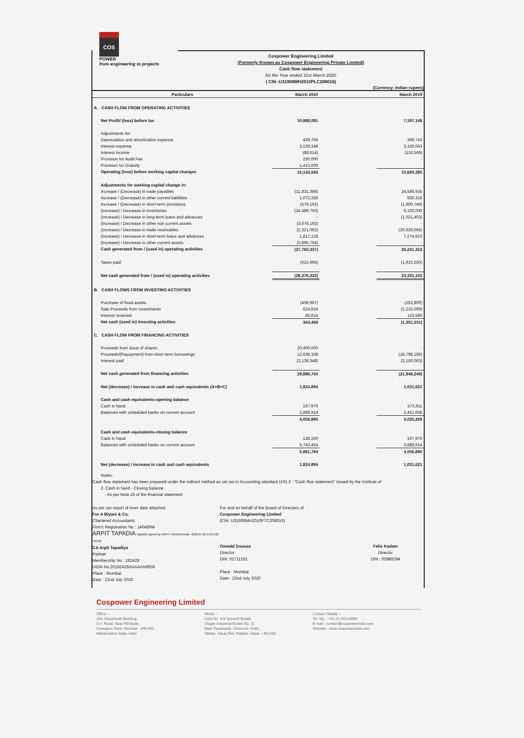COS
POWER
from engineering to projects
Cospower Engineering Limited
(Formerly Known as Cospower Engineering Private Limited)
Cash flow statement
for the Year ended 31st March 2020
( CIN -U31908MH2010PLC208016)
(Currency: Indian rupees)
| Particulars | March 2020 | | March 2019 |
| --- | --- | --- | --- |
| A. CASH FLOW FROM OPERATING ACTIVITIES | | | |
| Net Profit/ (loss) before tax | 10,988,091 | | 7,197,148 |
| Adjustments for: | | | |
| Depreciation and amortization expense | 439,768 | | 369,743 |
| Interest expense | 3,139,348 | | 3,150,063 |
| Interest income | (88,614) | | (116,569) |
| Provision for Audit Fee | 250,000 | | - |
| Provision for Gratuity | 1,415,000 | | |
| Operating (loss) before working capital changes | 16,143,593 | | 10,600,385 |
| Adjustments for working capital change in: | | | |
| Increase / (Decrease) in trade payables | (11,831,366) | | 24,586,935 |
| Increase / (Decrease) in other current liabilities | 1,072,268 | | 930,316 |
| Increase / (Decrease) in short-term provisions | (579,192) | | (1,600,749) |
| (Increase) / Decrease in inventories | (24,489,750) | | 6,100,000 |
| (Increase) / Decrease in long-term loans and advances | - | | (1,021,403) |
| (Increase) / Decrease in other non current assets | (3,676,192) | | - |
| (Increase) / Decrease in trade receivables | (2,321,062) | | (20,629,055) |
| (Increase) / Decrease in short-term loans and advances | 1,817,128 | | 7,274,923 |
| (Increase) / Decrease in other current assets | (3,895,764) | | - |
| Cash generated from / (used in) operating activities | (27,760,337) | | 26,241,352 |
| Taxes paid | (615,995) | | (1,910,250) |
| Net cash generated from / (used in) operating activities | (28,376,332) | | 24,331,102 |
| B. CASH FLOWS FROM INVESTING ACTIVITIES | | | |
| Purchase of fixed assets | (408,967) | | (252,800) |
| Sale Proceeds from investments | 624,819 | | (1,215,000) |
| Interest received | 88,614 | | 116,569 |
| Net cash (used in) investing activities | 304,466 | | (1,351,231) |
| C. CASH FLOW FROM FINANCING ACTIVITIES | | | |
| Proceeds from issue of shares | 20,400,000 | | - |
| Proceeds/(Repayment) from short term borrowings | 12,636,108 | | (18,798,186) |
| Interest paid | (3,139,348) | | (3,150,063) |
| Net cash generated from financing activities | 29,896,760 | | (21,948,249) |
| Net (decrease) / increase in cash and cash equivalents (A+B+C) | 1,824,894 | | 1,031,621 |
| Cash and cash equivalents-opening balance | | | |
| Cash in hand | 167,976 | | 573,611 |
| Balances with scheduled banks on current account | 3,888,914 | | 2,451,658 |
| | 4,056,890 | | 3,025,269 |
| Cash and cash equivalents-closing balance | | | |
| Cash in hand | 138,330 | | 167,976 |
| Balances with scheduled banks on current account | 5,743,454 | | 3,888,914 |
| | 5,881,784 | | 4,056,890 |
| Net (decrease) / increase in cash and cash equivalents | 1,824,894 | | 1,031,621 |
Notes:
Cash flow statement has been prepared under the indirect method as set out in Accounting standard (AS) 3 : "Cash flow statement" issued by the Institute of
2. Cash in hand - Closing balance
- As per Note 16 of the financial statement
As per our report of even date attached.
For A Biyani & Co.
Chartered Accountants
Firm's Registration No : 140489W
ARPIT TAPADIA Digitally signed by ARPIT TAPADIA Date: 2020.07.22 19:07:22 +05'30'
CA Arpit Tapadiya
Partner
Membership No : 182428
UDIN No.20182428AAAAAN9630
Place : Mumbai
Date : 22nd July 2020
For and on behalf of the Board of Directors of
Cospower Engineering Limited
(CIN: U31908MH2010PTC208016)
Oswald Dsouza
Director
DIN: 02711251
Place : Mumbai
Date : 22nd July 2020
Felix Kadam
Director
DIN : 02880294
Cospower Engineering Limited
Office :-
203, Kesarinath Building,
S.V. Road, Near Filmistan,
Goregaon West, Mumbai - 400 062.
Maharashtra State, India
Works :-
Gala No. K/4 Qureshi Estate
(Sagar Industrial Estate No. 1)
Near Parabwadi, Chinchoti, Kelhi,
Taluka- Vasai Dist. Palghar, Vasai – 401208
Contact Details :-
Tel. No. : +91-22-40129990
E-mail : contact@cospowerindia.com
Website : www.cospowerindia.com